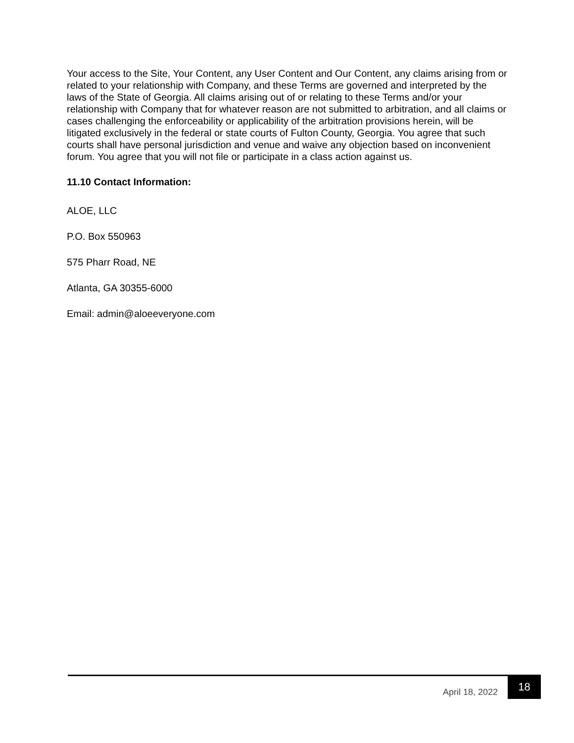Your access to the Site, Your Content, any User Content and Our Content, any claims arising from or related to your relationship with Company, and these Terms are governed and interpreted by the laws of the State of Georgia. All claims arising out of or relating to these Terms and/or your relationship with Company that for whatever reason are not submitted to arbitration, and all claims or cases challenging the enforceability or applicability of the arbitration provisions herein, will be litigated exclusively in the federal or state courts of Fulton County, Georgia. You agree that such courts shall have personal jurisdiction and venue and waive any objection based on inconvenient forum. You agree that you will not file or participate in a class action against us.
11.10 Contact Information:
ALOE, LLC
P.O. Box 550963
575 Pharr Road, NE
Atlanta, GA 30355-6000
Email: admin@aloeeveryone.com
April 18, 2022 18